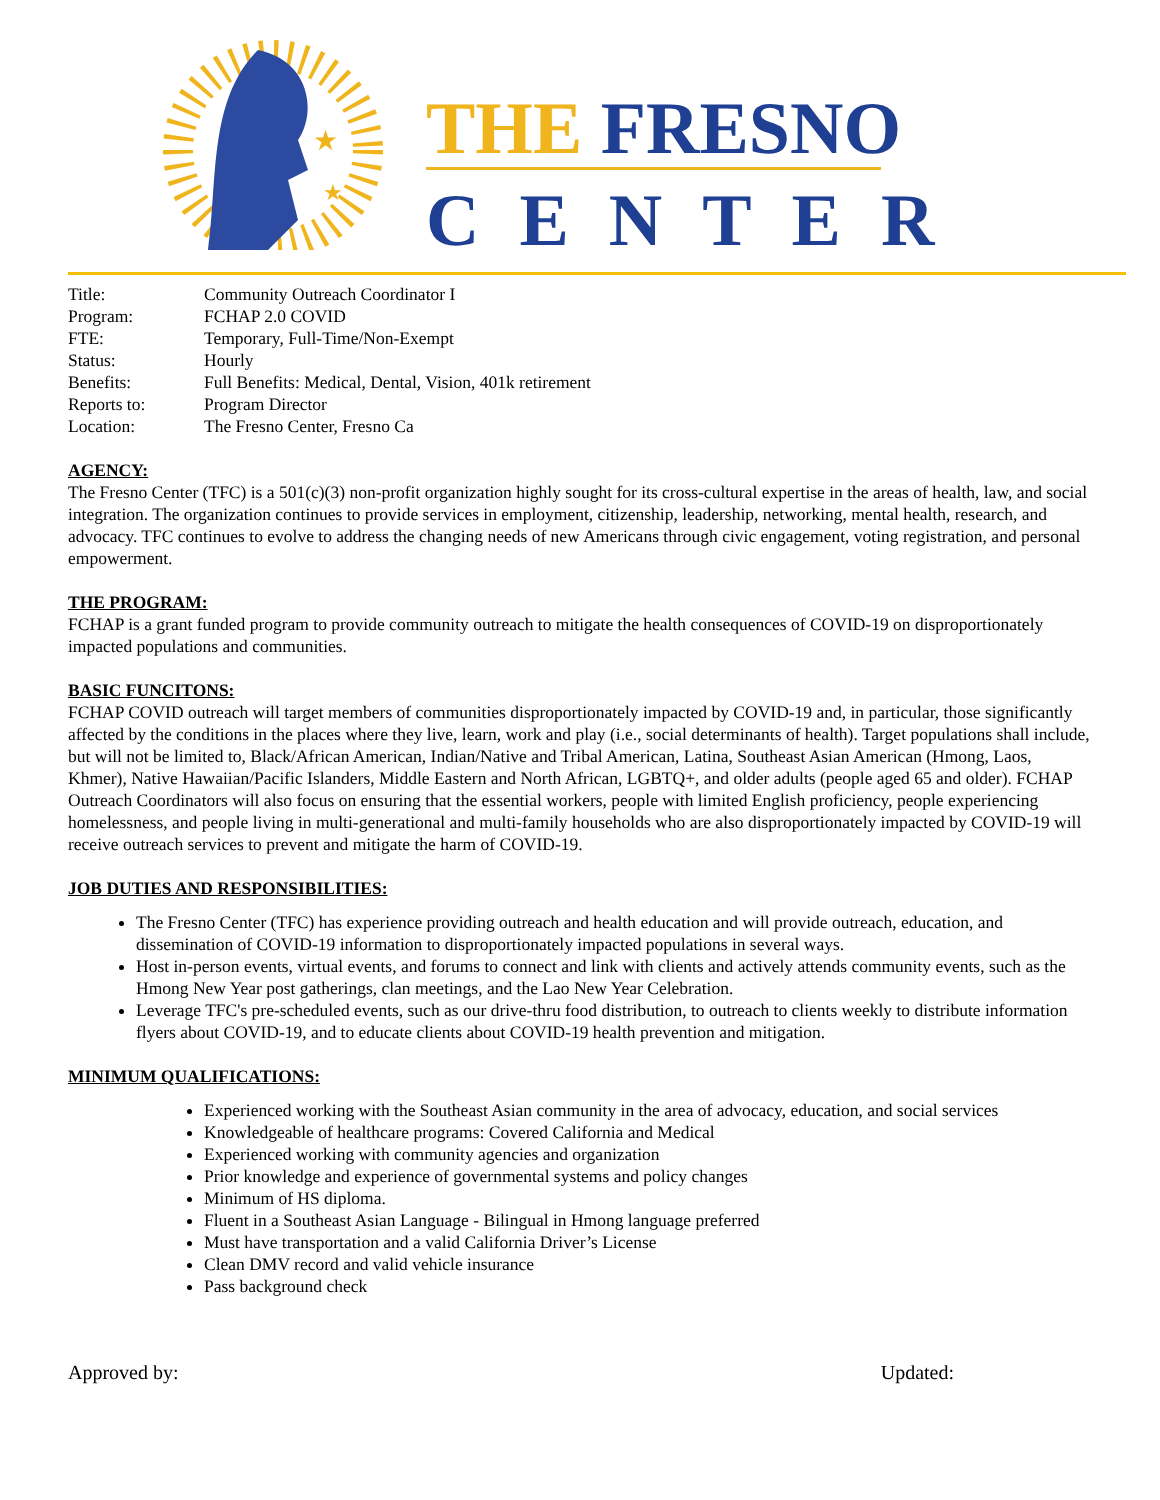★
★
THE FRESNO
CENTER
| Title: | Community Outreach Coordinator I |
| Program: | FCHAP 2.0 COVID |
| FTE: | Temporary, Full-Time/Non-Exempt |
| Status: | Hourly |
| Benefits: | Full Benefits: Medical, Dental, Vision, 401k retirement |
| Reports to: | Program Director |
| Location: | The Fresno Center, Fresno Ca |
AGENCY:
The Fresno Center (TFC) is a 501(c)(3) non-profit organization highly sought for its cross-cultural expertise in the areas of health, law, and social integration. The organization continues to provide services in employment, citizenship, leadership, networking, mental health, research, and advocacy. TFC continues to evolve to address the changing needs of new Americans through civic engagement, voting registration, and personal empowerment.
THE PROGRAM:
FCHAP is a grant funded program to provide community outreach to mitigate the health consequences of COVID-19 on disproportionately impacted populations and communities.
BASIC FUNCITONS:
FCHAP COVID outreach will target members of communities disproportionately impacted by COVID-19 and, in particular, those significantly affected by the conditions in the places where they live, learn, work and play (i.e., social determinants of health). Target populations shall include, but will not be limited to, Black/African American, Indian/Native and Tribal American, Latina, Southeast Asian American (Hmong, Laos, Khmer), Native Hawaiian/Pacific Islanders, Middle Eastern and North African, LGBTQ+, and older adults (people aged 65 and older). FCHAP Outreach Coordinators will also focus on ensuring that the essential workers, people with limited English proficiency, people experiencing homelessness, and people living in multi-generational and multi-family households who are also disproportionately impacted by COVID-19 will receive outreach services to prevent and mitigate the harm of COVID-19.
JOB DUTIES AND RESPONSIBILITIES:
The Fresno Center (TFC) has experience providing outreach and health education and will provide outreach, education, and dissemination of COVID-19 information to disproportionately impacted populations in several ways.
Host in-person events, virtual events, and forums to connect and link with clients and actively attends community events, such as the Hmong New Year post gatherings, clan meetings, and the Lao New Year Celebration.
Leverage TFC's pre-scheduled events, such as our drive-thru food distribution, to outreach to clients weekly to distribute information flyers about COVID-19, and to educate clients about COVID-19 health prevention and mitigation.
MINIMUM QUALIFICATIONS:
Experienced working with the Southeast Asian community in the area of advocacy, education, and social services
Knowledgeable of healthcare programs: Covered California and Medical
Experienced working with community agencies and organization
Prior knowledge and experience of governmental systems and policy changes
Minimum of HS diploma.
Fluent in a Southeast Asian Language - Bilingual in Hmong language preferred
Must have transportation and a valid California Driver’s License
Clean DMV record and valid vehicle insurance
Pass background check
Approved by: Updated: